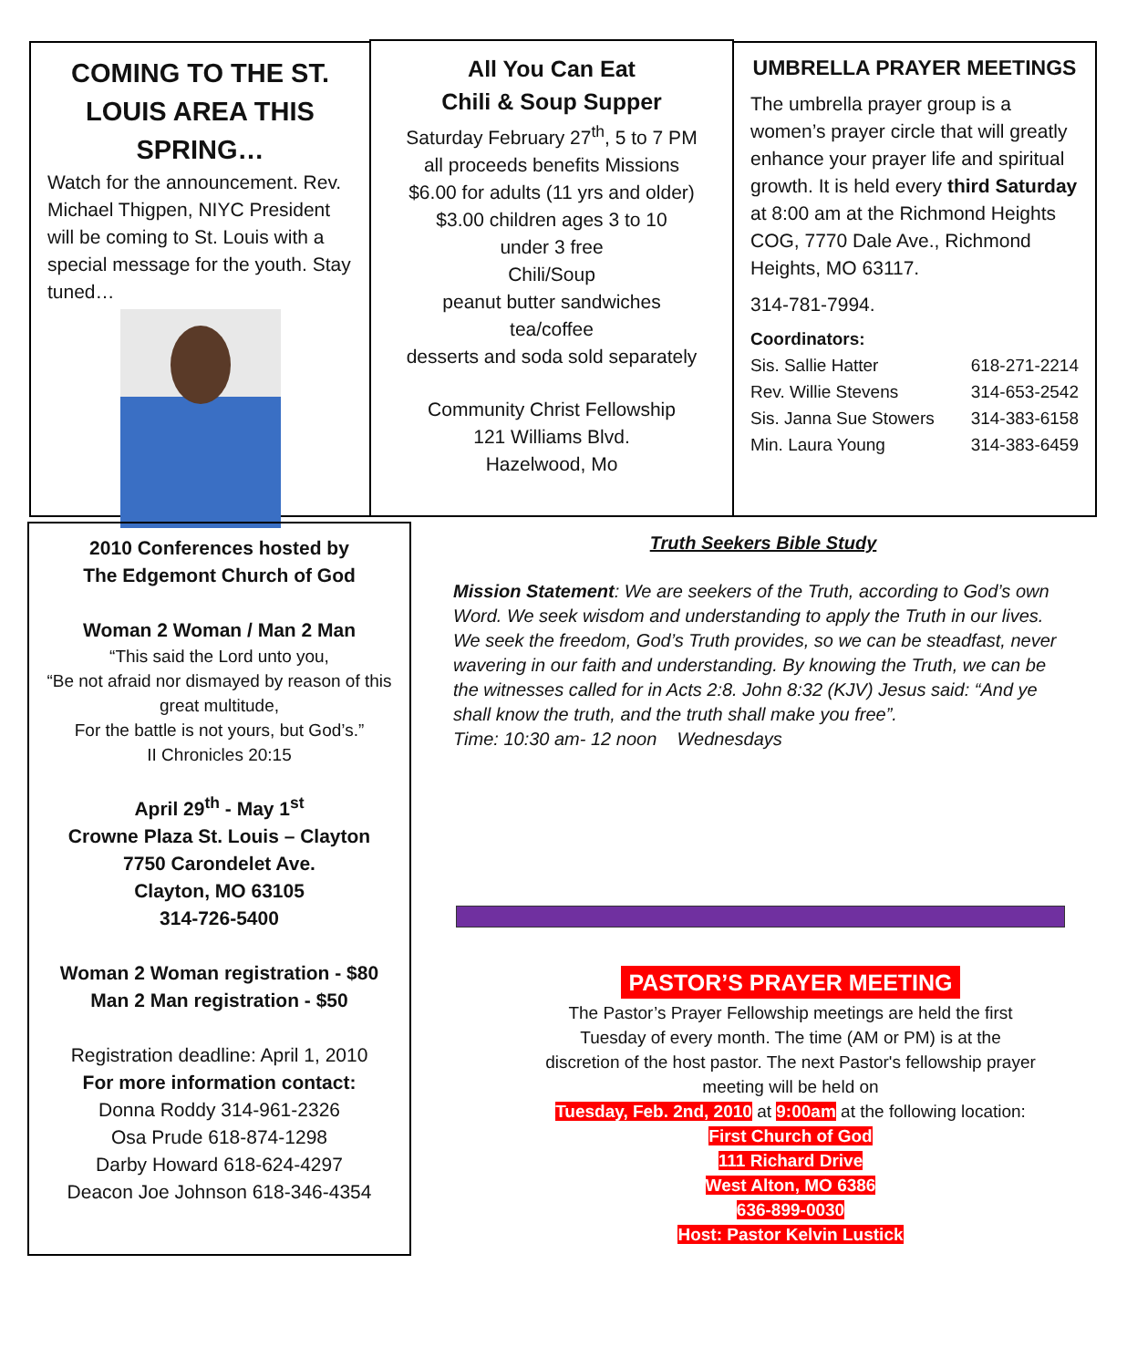COMING TO THE ST. LOUIS AREA THIS SPRING…
Watch for the announcement. Rev. Michael Thigpen, NIYC President will be coming to St. Louis with a special message for the youth. Stay tuned…
All You Can Eat
Chili & Soup Supper
Saturday February 27<sup>th</sup>, 5 to 7 PM
all proceeds benefits Missions
$6.00 for adults (11 yrs and older)
$3.00 children ages 3 to 10
under 3 free
Chili/Soup
peanut butter sandwiches
tea/coffee
desserts and soda sold separately
Community Christ Fellowship
121 Williams Blvd.
Hazelwood, Mo
UMBRELLA PRAYER MEETINGS
The umbrella prayer group is a women’s prayer circle that will greatly enhance your prayer life and spiritual growth. It is held every third Saturday at 8:00 am at the Richmond Heights COG, 7770 Dale Ave., Richmond Heights, MO 63117.
314-781-7994.
Coordinators:
Sis. Sallie Hatter 618-271-2214
Rev. Willie Stevens 314-653-2542
Sis. Janna Sue Stowers 314-383-6158
Min. Laura Young 314-383-6459
2010 Conferences hosted by
The Edgemont Church of God
Woman 2 Woman / Man 2 Man
“This said the Lord unto you,
“Be not afraid nor dismayed by reason of this great multitude,
For the battle is not yours, but God’s.”
II Chronicles 20:15
April 29<sup>th</sup> - May 1<sup>st</sup>
Crowne Plaza St. Louis – Clayton
7750 Carondelet Ave.
Clayton, MO 63105
314-726-5400
Woman 2 Woman registration - $80
Man 2 Man registration - $50
Registration deadline: April 1, 2010
For more information contact:
Donna Roddy 314-961-2326
Osa Prude 618-874-1298
Darby Howard 618-624-4297
Deacon Joe Johnson 618-346-4354
Truth Seekers Bible Study
Mission Statement: We are seekers of the Truth, according to God’s own Word. We seek wisdom and understanding to apply the Truth in our lives. We seek the freedom, God’s Truth provides, so we can be steadfast, never wavering in our faith and understanding. By knowing the Truth, we can be the witnesses called for in Acts 2:8. John 8:32 (KJV) Jesus said: “And ye shall know the truth, and the truth shall make you free”.
Time: 10:30 am- 12 noon Wednesdays
PASTOR’S PRAYER MEETING
The Pastor’s Prayer Fellowship meetings are held the first Tuesday of every month. The time (AM or PM) is at the discretion of the host pastor. The next Pastor's fellowship prayer meeting will be held on
Tuesday, Feb. 2nd, 2010 at 9:00am at the following location:
First Church of God
111 Richard Drive
West Alton, MO 6386
636-899-0030
Host: Pastor Kelvin Lustick